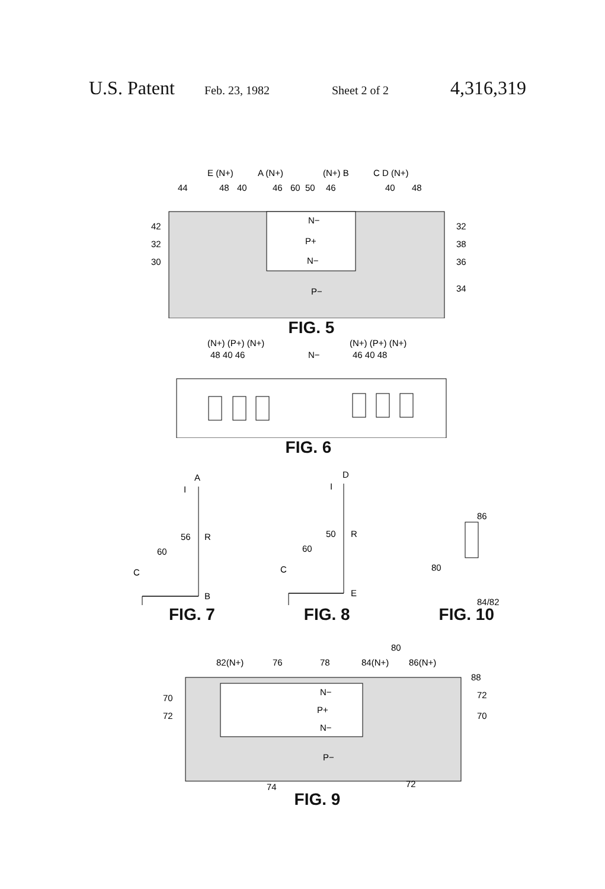U.S. Patent Feb. 23, 1982 Sheet 2 of 2 4,316,319
N−
P+
N−
P−
E (N+)
A (N+)
(N+) B
C D (N+)
44
48
40
46
60
50
46
40
48
42
32
30
32
38
36
34
FIG. 5
(N+) (P+) (N+)
48 40 46
N−
(N+) (P+) (N+)
46 40 48
FIG. 6
A
I
56
R
60
C
B
D
I
50
R
60
C
E
86
80
84/82
FIG. 7 FIG. 8 FIG. 10
N−
P+
N−
P−
80
82(N+)
76
78
84(N+)
86(N+)
88
72
70
70
72
74
72
FIG. 9